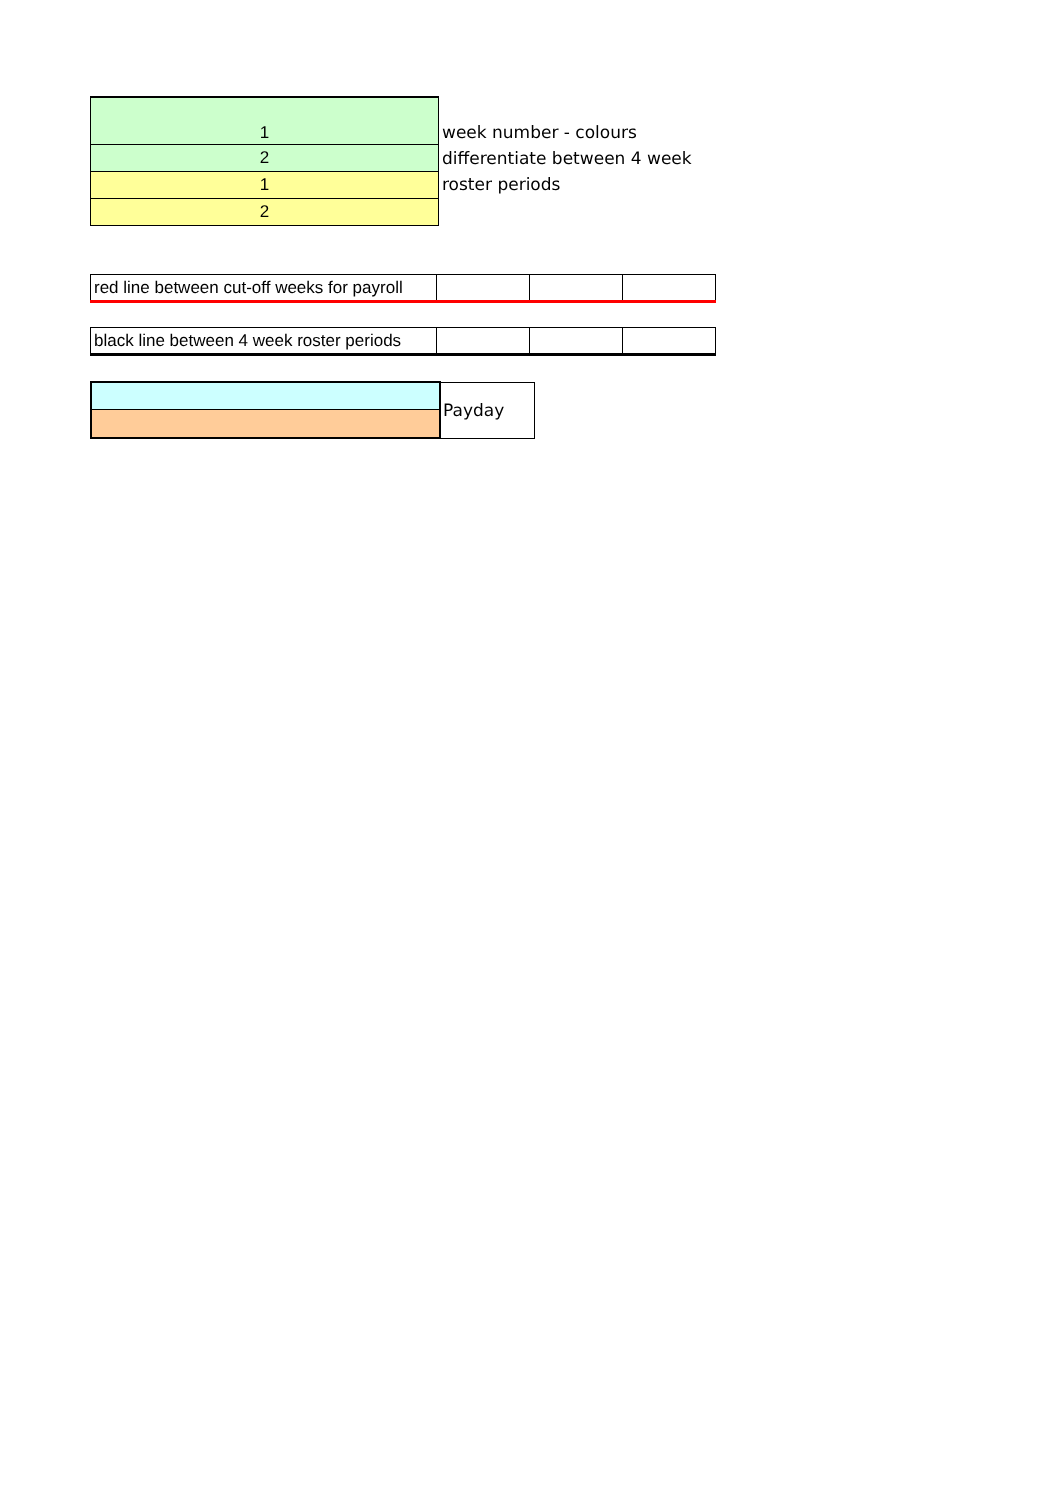| 1 | week number - colours differentiate between 4 week roster periods |
| 2 | |
| 1 | |
| 2 | |
| red line between cut-off weeks for payroll | | | |
| black line between 4 week roster periods | | | |
| | Payday |